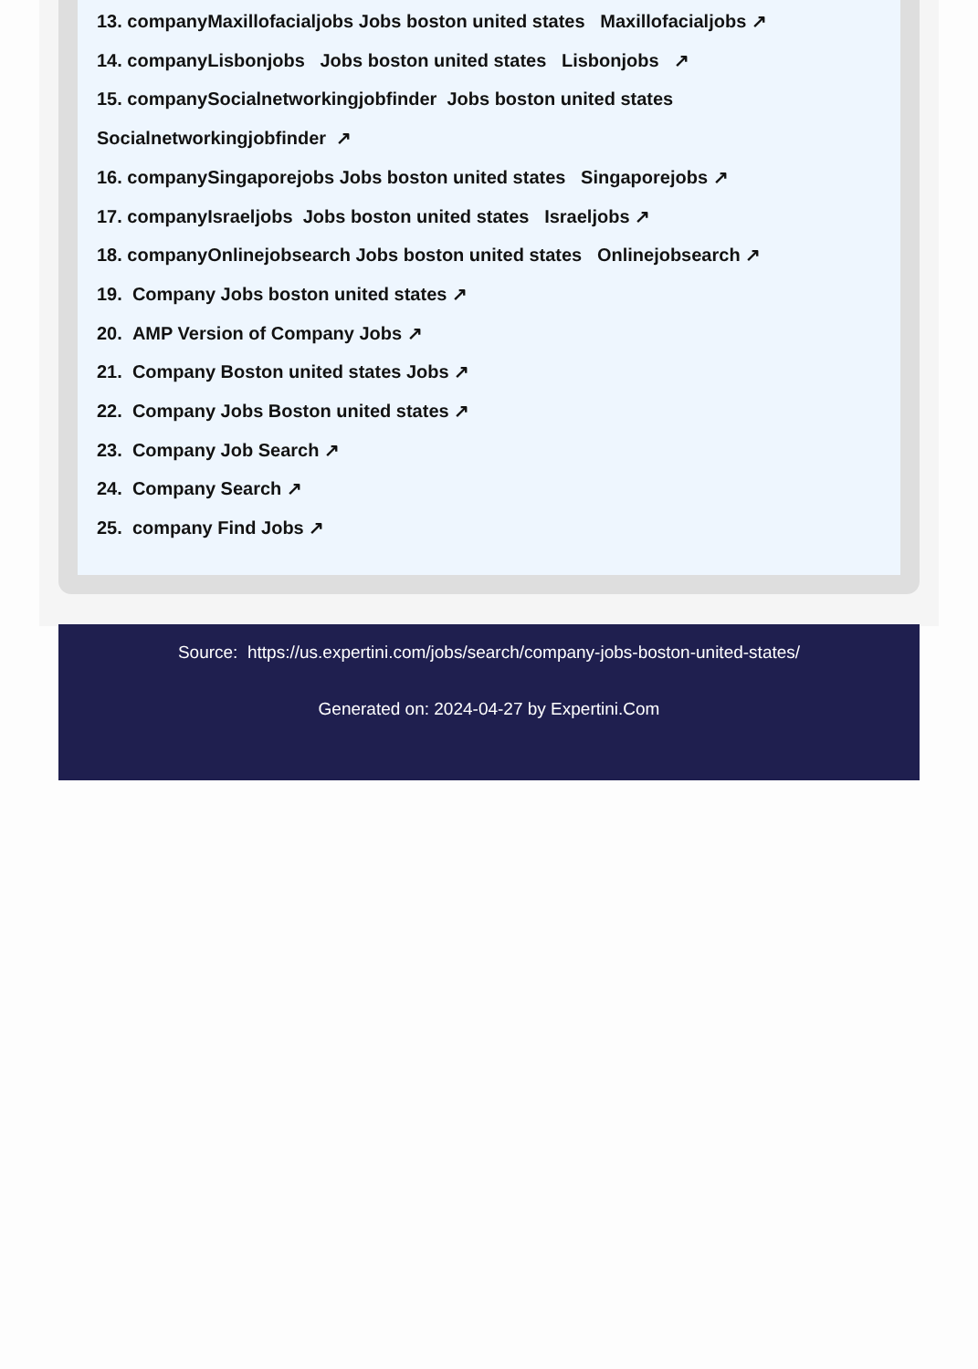13. companyMaxillofacialjobs Jobs boston united states Maxillofacialjobs ↗
14. companyLisbonjobs Jobs boston united states Lisbonjobs ↗
15. companySocialnetworkingjobfinder Jobs boston united states
Socialnetworkingjobfinder ↗
16. companySingaporejobs Jobs boston united states Singaporejobs ↗
17. companyIsraeljobs Jobs boston united states Israeljobs ↗
18. companyOnlinejobsearch Jobs boston united states Onlinejobsearch ↗
19. Company Jobs boston united states ↗
20. AMP Version of Company Jobs ↗
21. Company Boston united states Jobs ↗
22. Company Jobs Boston united states ↗
23. Company Job Search ↗
24. Company Search ↗
25. company Find Jobs ↗
Source: https://us.expertini.com/jobs/search/company-jobs-boston-united-states/
Generated on: 2024-04-27 by Expertini.Com